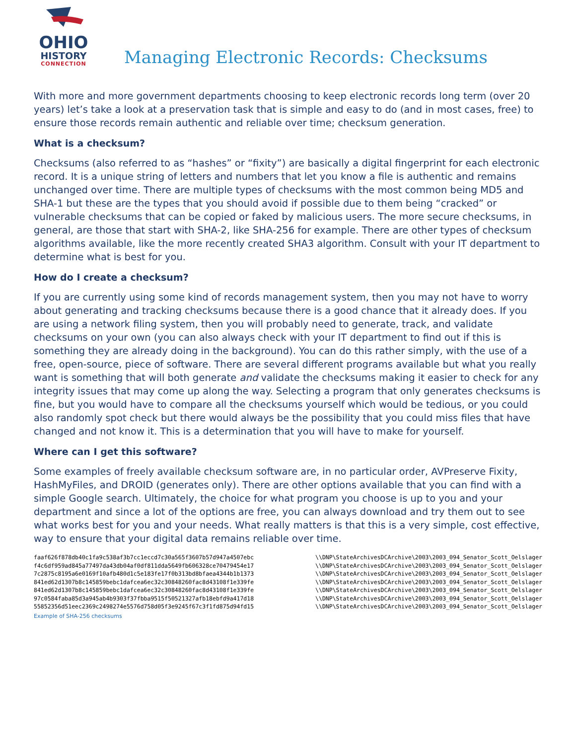OHIO
HISTORY
CONNECTION
Managing Electronic Records: Checksums
With more and more government departments choosing to keep electronic records long term (over 20 years) let’s take a look at a preservation task that is simple and easy to do (and in most cases, free) to ensure those records remain authentic and reliable over time; checksum generation.
What is a checksum?
Checksums (also referred to as “hashes” or “fixity”) are basically a digital fingerprint for each electronic record. It is a unique string of letters and numbers that let you know a file is authentic and remains unchanged over time. There are multiple types of checksums with the most common being MD5 and SHA-1 but these are the types that you should avoid if possible due to them being “cracked” or vulnerable checksums that can be copied or faked by malicious users. The more secure checksums, in general, are those that start with SHA-2, like SHA-256 for example. There are other types of checksum algorithms available, like the more recently created SHA3 algorithm. Consult with your IT department to determine what is best for you.
How do I create a checksum?
If you are currently using some kind of records management system, then you may not have to worry about generating and tracking checksums because there is a good chance that it already does. If you are using a network filing system, then you will probably need to generate, track, and validate checksums on your own (you can also always check with your IT department to find out if this is something they are already doing in the background). You can do this rather simply, with the use of a free, open-source, piece of software. There are several different programs available but what you really want is something that will both generate and validate the checksums making it easier to check for any integrity issues that may come up along the way. Selecting a program that only generates checksums is fine, but you would have to compare all the checksums yourself which would be tedious, or you could also randomly spot check but there would always be the possibility that you could miss files that have changed and not know it. This is a determination that you will have to make for yourself.
Where can I get this software?
Some examples of freely available checksum software are, in no particular order, AVPreserve Fixity, HashMyFiles, and DROID (generates only). There are other options available that you can find with a simple Google search. Ultimately, the choice for what program you choose is up to you and your department and since a lot of the options are free, you can always download and try them out to see what works best for you and your needs. What really matters is that this is a very simple, cost effective, way to ensure that your digital data remains reliable over time.
faaf626f878db40c1fa9c538af3b7cc1eccd7c30a565f3607b57d947a4507ebc f4c6df959ad845a77497da43db04af0df811dda5649fb606328ce70479454e17 7c2875c8195a6e0169f10afb480d1c5e183fe17f0b313bd8bfaea4344b1b1373 841ed62d1307b8c145859bebc1dafcea6ec32c30848260fac8d43108f1e339fe 841ed62d1307b8c145859bebc1dafcea6ec32c30848260fac8d43108f1e339fe 97c0584faba85d3a945ab4b9303f37fbba9515f50521327afb18ebfd9a417d18 55852356d51eec2369c2498274e5576d758d05f3e9245f67c3f1fd875d94fd15
\\DNP\StateArchivesDCArchive\2003\2003_094_Senator_Scott_Oelslager \\DNP\StateArchivesDCArchive\2003\2003_094_Senator_Scott_Oelslager \\DNP\StateArchivesDCArchive\2003\2003_094_Senator_Scott_Oelslager \\DNP\StateArchivesDCArchive\2003\2003_094_Senator_Scott_Oelslager \\DNP\StateArchivesDCArchive\2003\2003_094_Senator_Scott_Oelslager \\DNP\StateArchivesDCArchive\2003\2003_094_Senator_Scott_Oelslager \\DNP\StateArchivesDCArchive\2003\2003_094_Senator_Scott_Oelslager
Example of SHA-256 checksums